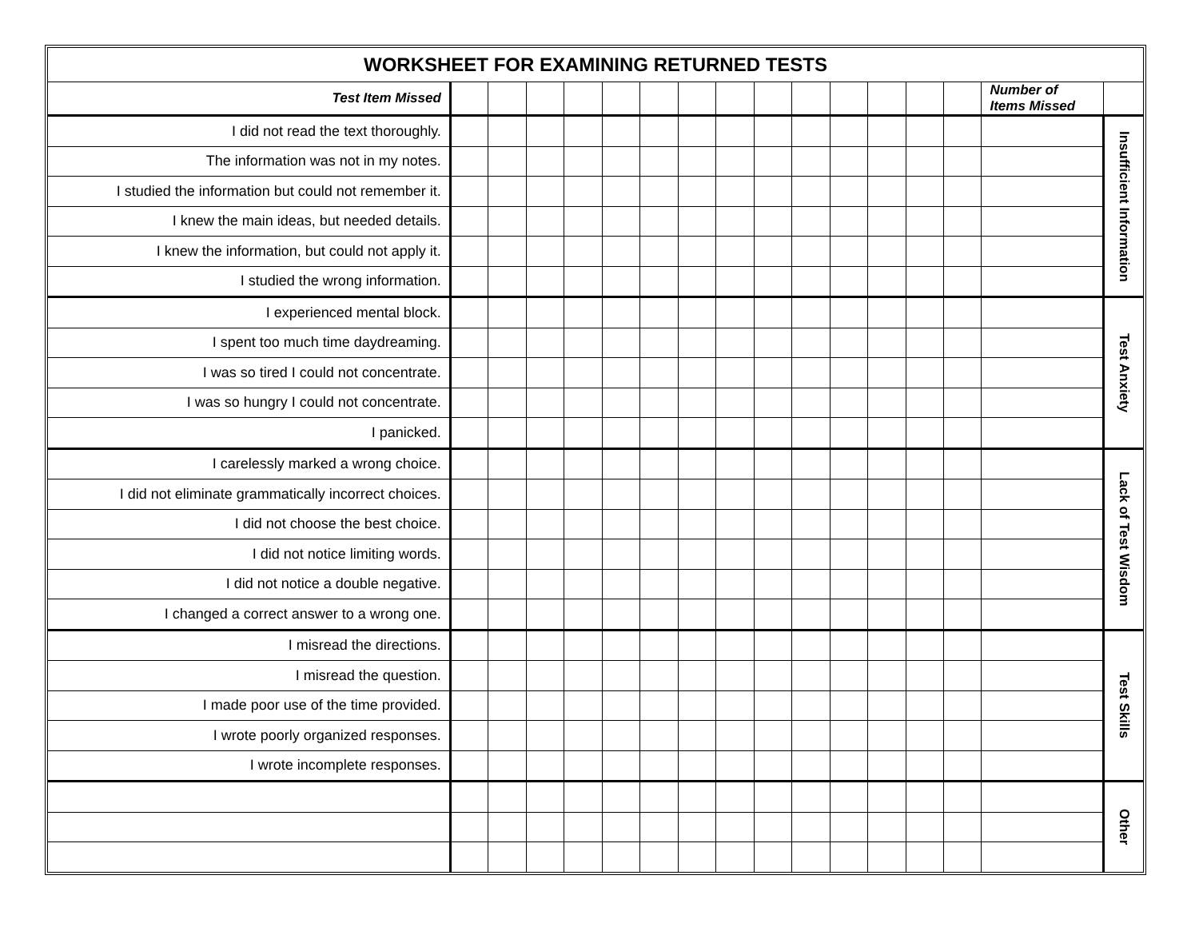| WORKSHEET FOR EXAMINING RETURNED TESTS | | | | | | | | | | | | | | | | |
| --- | --- | --- | --- | --- | --- | --- | --- | --- | --- | --- | --- | --- | --- | --- | --- | --- |
| Test Item Missed | | | | | | | | | | | | | | | Number of Items Missed | |
| I did not read the text thoroughly. | | | | | | | | | | | | | | | | Insufficient Information |
| The information was not in my notes. | | | | | | | | | | | | | | | | |
| I studied the information but could not remember it. | | | | | | | | | | | | | | | | |
| I knew the main ideas, but needed details. | | | | | | | | | | | | | | | | |
| I knew the information, but could not apply it. | | | | | | | | | | | | | | | | |
| I studied the wrong information. | | | | | | | | | | | | | | | | |
| I experienced mental block. | | | | | | | | | | | | | | | | Test Anxiety |
| I spent too much time daydreaming. | | | | | | | | | | | | | | | | |
| I was so tired I could not concentrate. | | | | | | | | | | | | | | | | |
| I was so hungry I could not concentrate. | | | | | | | | | | | | | | | | |
| I panicked. | | | | | | | | | | | | | | | | |
| I carelessly marked a wrong choice. | | | | | | | | | | | | | | | | Lack of Test Wisdom |
| I did not eliminate grammatically incorrect choices. | | | | | | | | | | | | | | | | |
| I did not choose the best choice. | | | | | | | | | | | | | | | | |
| I did not notice limiting words. | | | | | | | | | | | | | | | | |
| I did not notice a double negative. | | | | | | | | | | | | | | | | |
| I changed a correct answer to a wrong one. | | | | | | | | | | | | | | | | |
| I misread the directions. | | | | | | | | | | | | | | | | Test Skills |
| I misread the question. | | | | | | | | | | | | | | | | |
| I made poor use of the time provided. | | | | | | | | | | | | | | | | |
| I wrote poorly organized responses. | | | | | | | | | | | | | | | | |
| I wrote incomplete responses. | | | | | | | | | | | | | | | | |
| | | | | | | | | | | | | | | | | Other |